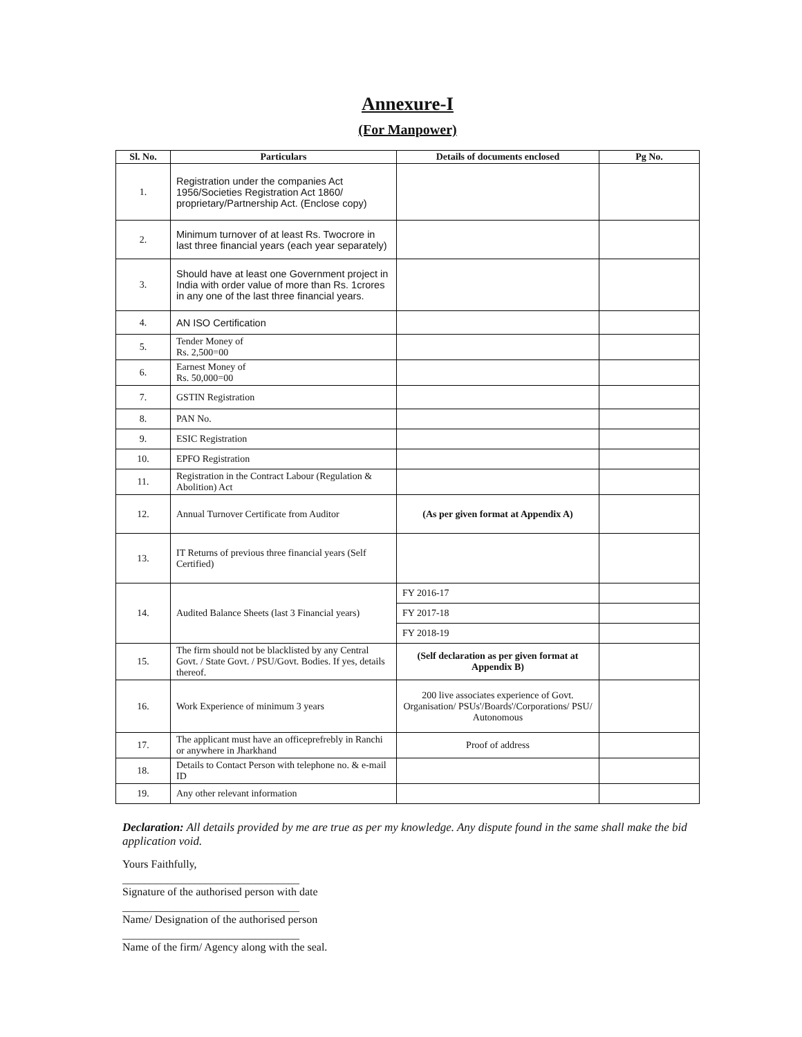Annexure-I
(For Manpower)
| Sl. No. | Particulars | Details of documents enclosed | Pg No. |
| --- | --- | --- | --- |
| 1. | Registration under the companies Act 1956/Societies Registration Act 1860/ proprietary/Partnership Act. (Enclose copy) | | |
| 2. | Minimum turnover of at least Rs. Twocrore in last three financial years (each year separately) | | |
| 3. | Should have at least one Government project in India with order value of more than Rs. 1crores in any one of the last three financial years. | | |
| 4. | AN ISO Certification | | |
| 5. | Tender Money of Rs. 2,500=00 | | |
| 6. | Earnest Money of Rs. 50,000=00 | | |
| 7. | GSTIN Registration | | |
| 8. | PAN No. | | |
| 9. | ESIC Registration | | |
| 10. | EPFO Registration | | |
| 11. | Registration in the Contract Labour (Regulation & Abolition) Act | | |
| 12. | Annual Turnover Certificate from Auditor | (As per given format at Appendix A) | |
| 13. | IT Returns of previous three financial years (Self Certified) | | |
| 14. | Audited Balance Sheets (last 3 Financial years) | FY 2016-17 | |
| | | FY 2017-18 | |
| | | FY 2018-19 | |
| 15. | The firm should not be blacklisted by any Central Govt. / State Govt. / PSU/Govt. Bodies. If yes, details thereof. | (Self declaration as per given format at Appendix B) | |
| 16. | Work Experience of minimum 3 years | 200 live associates experience of Govt. Organisation/ PSUs'/Boards'/Corporations/ PSU/ Autonomous | |
| 17. | The applicant must have an officeprefrebly in Ranchi or anywhere in Jharkhand | Proof of address | |
| 18. | Details to Contact Person with telephone no. & e-mail ID | | |
| 19. | Any other relevant information | | |
Declaration: All details provided by me are true as per my knowledge. Any dispute found in the same shall make the bid application void.
Yours Faithfully,
________________________________
Signature of the authorised person with date
________________________________
Name/ Designation of the authorised person
________________________________
Name of the firm/ Agency along with the seal.